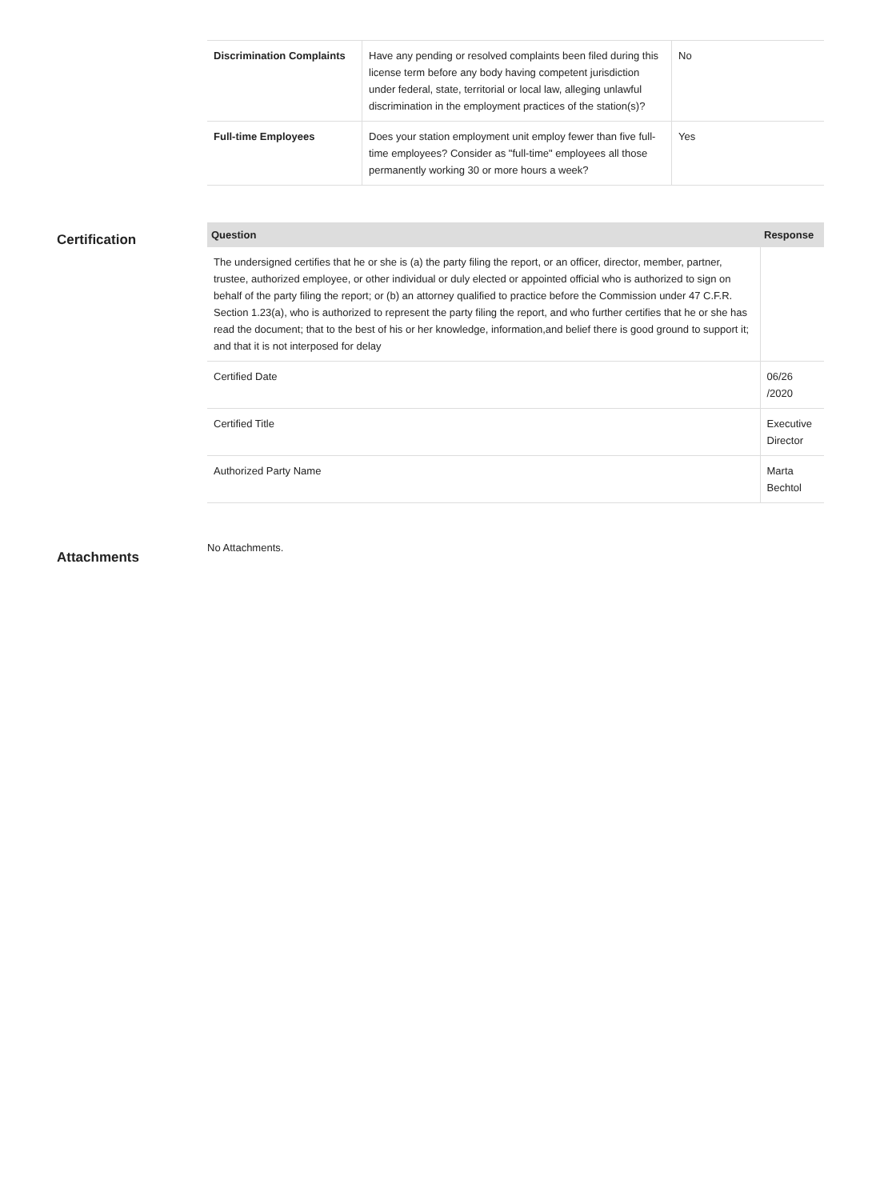| Discrimination Complaints | Have any pending or resolved complaints been filed during this license term before any body having competent jurisdiction under federal, state, territorial or local law, alleging unlawful discrimination in the employment practices of the station(s)? | No |
| Full-time Employees | Does your station employment unit employ fewer than five full-time employees? Consider as "full-time" employees all those permanently working 30 or more hours a week? | Yes |
Certification
| Question | Response |
| --- | --- |
| The undersigned certifies that he or she is (a) the party filing the report, or an officer, director, member, partner, trustee, authorized employee, or other individual or duly elected or appointed official who is authorized to sign on behalf of the party filing the report; or (b) an attorney qualified to practice before the Commission under 47 C.F.R. Section 1.23(a), who is authorized to represent the party filing the report, and who further certifies that he or she has read the document; that to the best of his or her knowledge, information,and belief there is good ground to support it; and that it is not interposed for delay | |
| Certified Date | 06/26 /2020 |
| Certified Title | Executive Director |
| Authorized Party Name | Marta Bechtol |
Attachments
No Attachments.